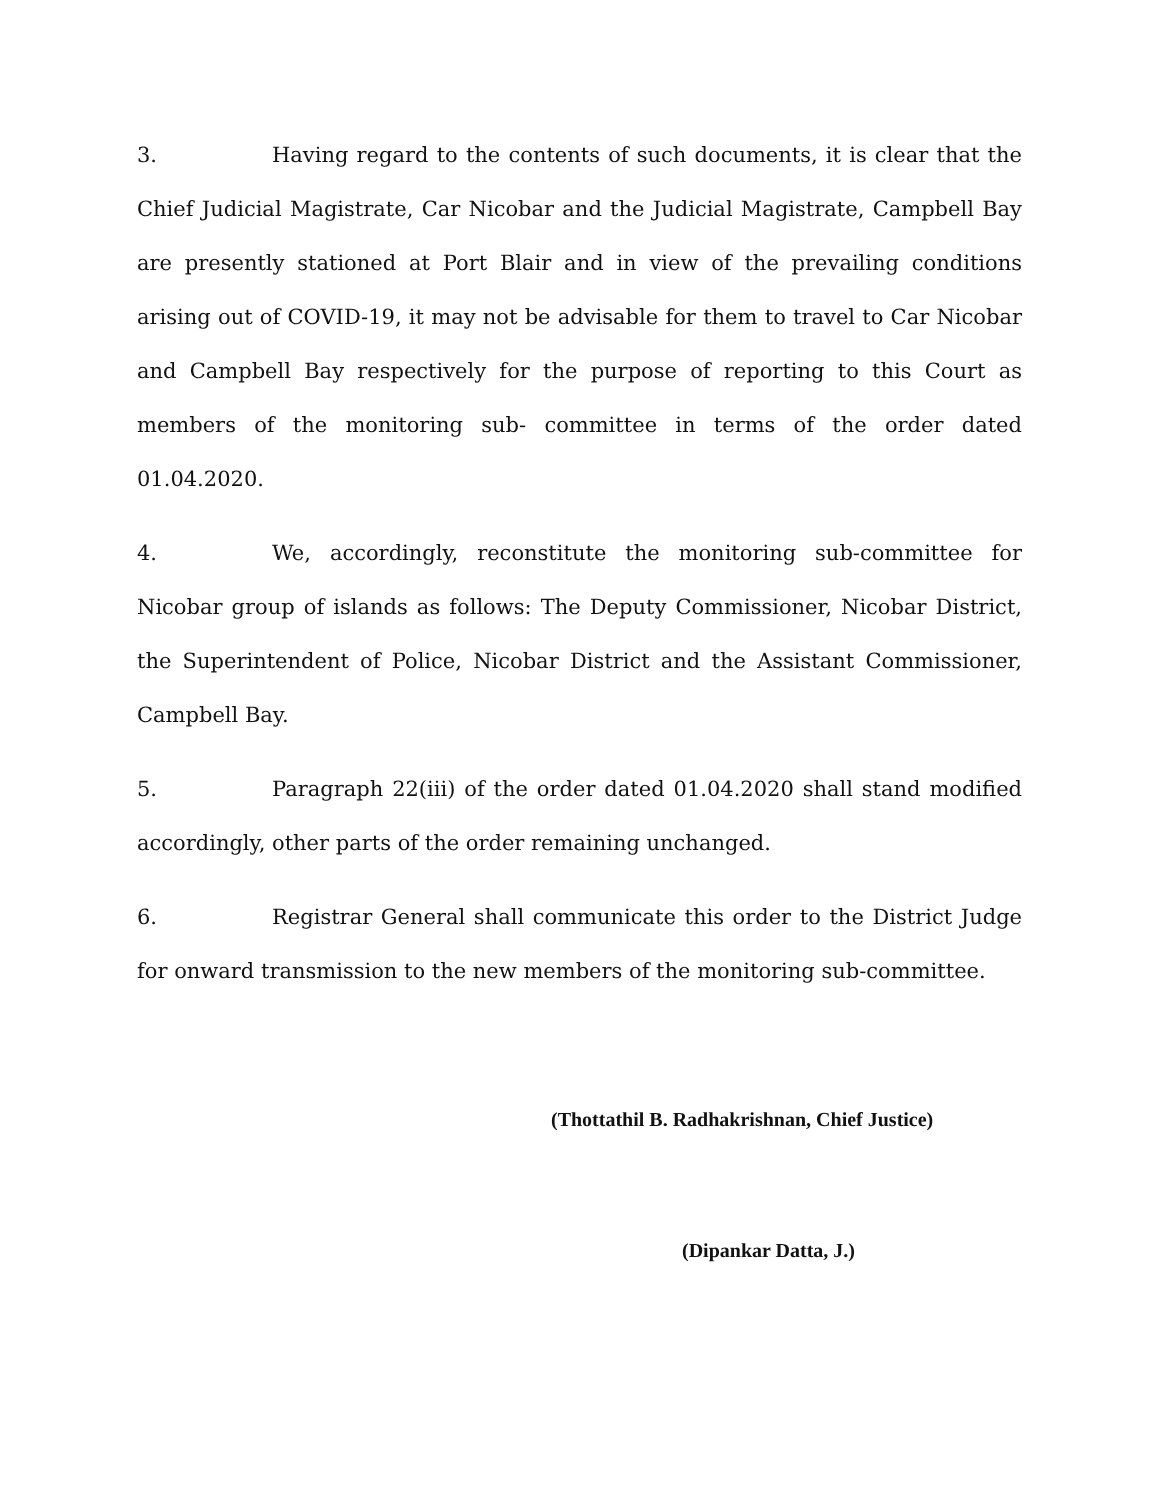3. Having regard to the contents of such documents, it is clear that the Chief Judicial Magistrate, Car Nicobar and the Judicial Magistrate, Campbell Bay are presently stationed at Port Blair and in view of the prevailing conditions arising out of COVID-19, it may not be advisable for them to travel to Car Nicobar and Campbell Bay respectively for the purpose of reporting to this Court as members of the monitoring sub- committee in terms of the order dated 01.04.2020.
4. We, accordingly, reconstitute the monitoring sub-committee for Nicobar group of islands as follows: The Deputy Commissioner, Nicobar District, the Superintendent of Police, Nicobar District and the Assistant Commissioner, Campbell Bay.
5. Paragraph 22(iii) of the order dated 01.04.2020 shall stand modified accordingly, other parts of the order remaining unchanged.
6. Registrar General shall communicate this order to the District Judge for onward transmission to the new members of the monitoring sub-committee.
(Thottathil B. Radhakrishnan, Chief Justice)
(Dipankar Datta, J.)